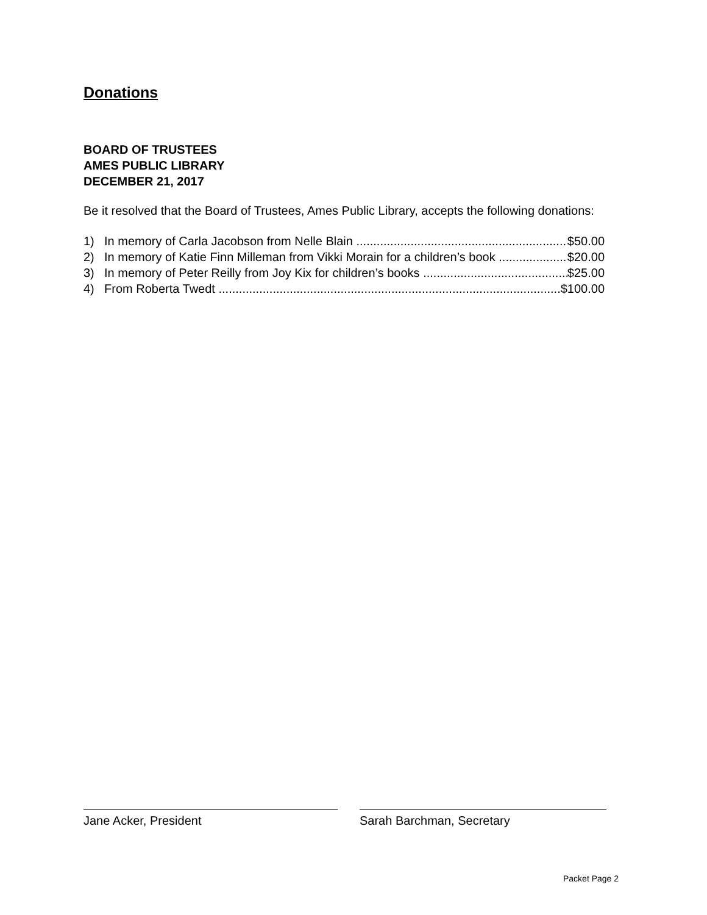Donations
BOARD OF TRUSTEES
AMES PUBLIC LIBRARY
DECEMBER 21, 2017
Be it resolved that the Board of Trustees, Ames Public Library, accepts the following donations:
1) In memory of Carla Jacobson from Nelle Blain $50.00
2) In memory of Katie Finn Milleman from Vikki Morain for a children’s book $20.00
3) In memory of Peter Reilly from Joy Kix for children’s books $25.00
4) From Roberta Twedt $100.00
Jane Acker, President Sarah Barchman, Secretary
Packet Page 2